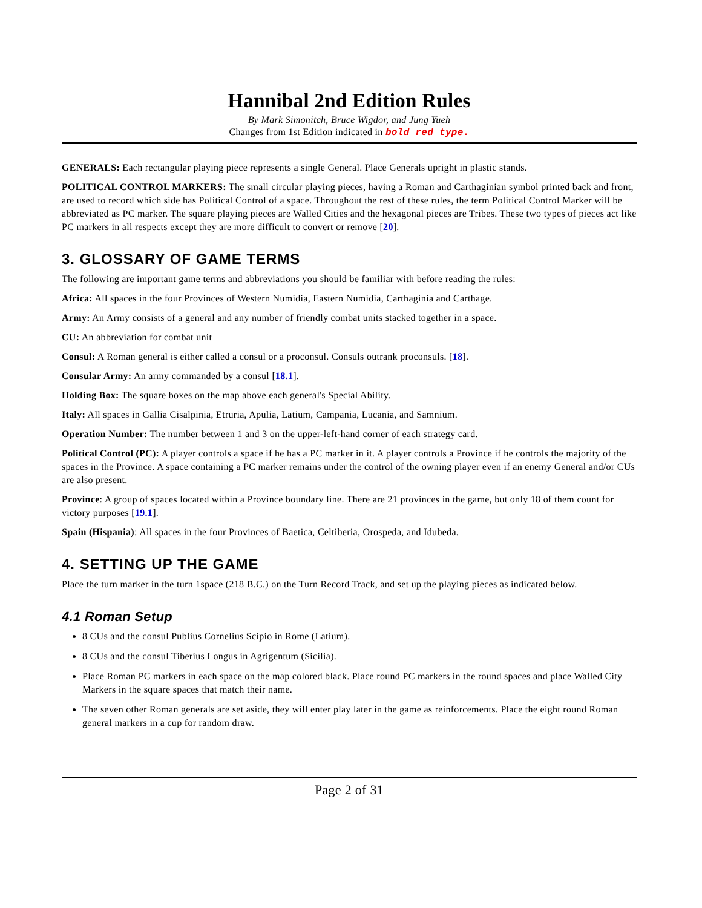Hannibal 2nd Edition Rules
By Mark Simonitch, Bruce Wigdor, and Jung Yueh
Changes from 1st Edition indicated in bold red type.
GENERALS: Each rectangular playing piece represents a single General. Place Generals upright in plastic stands.
POLITICAL CONTROL MARKERS: The small circular playing pieces, having a Roman and Carthaginian symbol printed back and front, are used to record which side has Political Control of a space. Throughout the rest of these rules, the term Political Control Marker will be abbreviated as PC marker. The square playing pieces are Walled Cities and the hexagonal pieces are Tribes. These two types of pieces act like PC markers in all respects except they are more difficult to convert or remove [20].
3. GLOSSARY OF GAME TERMS
The following are important game terms and abbreviations you should be familiar with before reading the rules:
Africa: All spaces in the four Provinces of Western Numidia, Eastern Numidia, Carthaginia and Carthage.
Army: An Army consists of a general and any number of friendly combat units stacked together in a space.
CU: An abbreviation for combat unit
Consul: A Roman general is either called a consul or a proconsul. Consuls outrank proconsuls. [18].
Consular Army: An army commanded by a consul [18.1].
Holding Box: The square boxes on the map above each general's Special Ability.
Italy: All spaces in Gallia Cisalpinia, Etruria, Apulia, Latium, Campania, Lucania, and Samnium.
Operation Number: The number between 1 and 3 on the upper-left-hand corner of each strategy card.
Political Control (PC): A player controls a space if he has a PC marker in it. A player controls a Province if he controls the majority of the spaces in the Province. A space containing a PC marker remains under the control of the owning player even if an enemy General and/or CUs are also present.
Province: A group of spaces located within a Province boundary line. There are 21 provinces in the game, but only 18 of them count for victory purposes [19.1].
Spain (Hispania): All spaces in the four Provinces of Baetica, Celtiberia, Orospeda, and Idubeda.
4. SETTING UP THE GAME
Place the turn marker in the turn 1space (218 B.C.) on the Turn Record Track, and set up the playing pieces as indicated below.
4.1 Roman Setup
8 CUs and the consul Publius Cornelius Scipio in Rome (Latium).
8 CUs and the consul Tiberius Longus in Agrigentum (Sicilia).
Place Roman PC markers in each space on the map colored black. Place round PC markers in the round spaces and place Walled City Markers in the square spaces that match their name.
The seven other Roman generals are set aside, they will enter play later in the game as reinforcements. Place the eight round Roman general markers in a cup for random draw.
Page 2 of 31